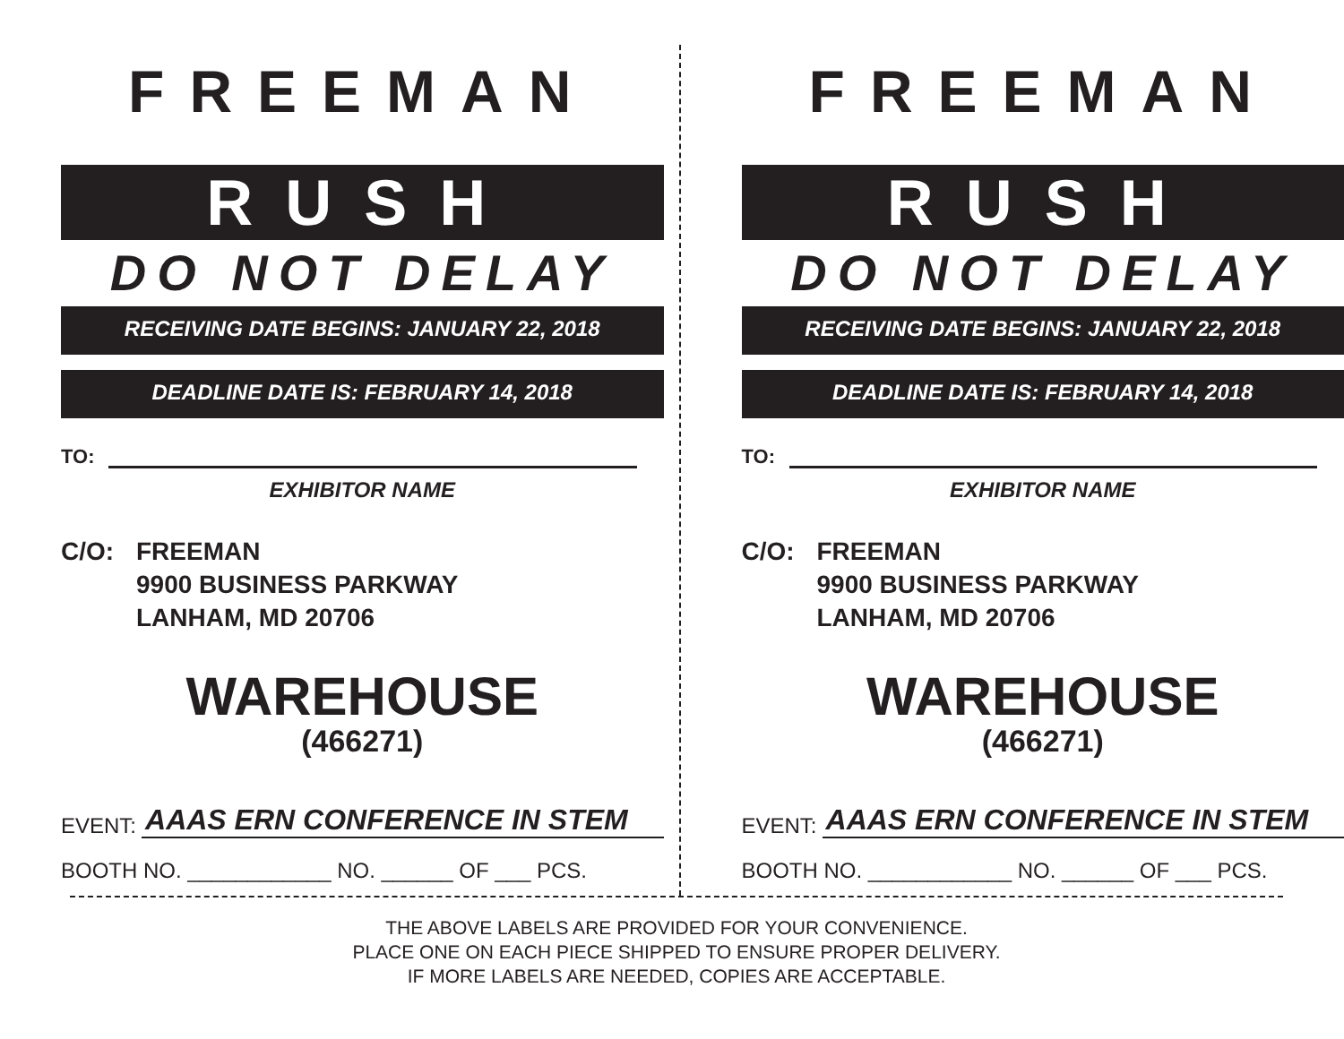FREEMAN
RUSH
DO NOT DELAY
RECEIVING DATE BEGINS: JANUARY 22, 2018
DEADLINE DATE IS: FEBRUARY 14, 2018
TO:
EXHIBITOR NAME
C/O: FREEMAN
9900 BUSINESS PARKWAY
LANHAM, MD 20706
WAREHOUSE
(466271)
EVENT: AAAS ERN CONFERENCE IN STEM
BOOTH NO. ____________ NO. ______ OF ___ PCS.
FREEMAN
RUSH
DO NOT DELAY
RECEIVING DATE BEGINS: JANUARY 22, 2018
DEADLINE DATE IS: FEBRUARY 14, 2018
TO:
EXHIBITOR NAME
C/O: FREEMAN
9900 BUSINESS PARKWAY
LANHAM, MD 20706
WAREHOUSE
(466271)
EVENT: AAAS ERN CONFERENCE IN STEM
BOOTH NO. ____________ NO. ______ OF ___ PCS.
THE ABOVE LABELS ARE PROVIDED FOR YOUR CONVENIENCE.
PLACE ONE ON EACH PIECE SHIPPED TO ENSURE PROPER DELIVERY.
IF MORE LABELS ARE NEEDED, COPIES ARE ACCEPTABLE.